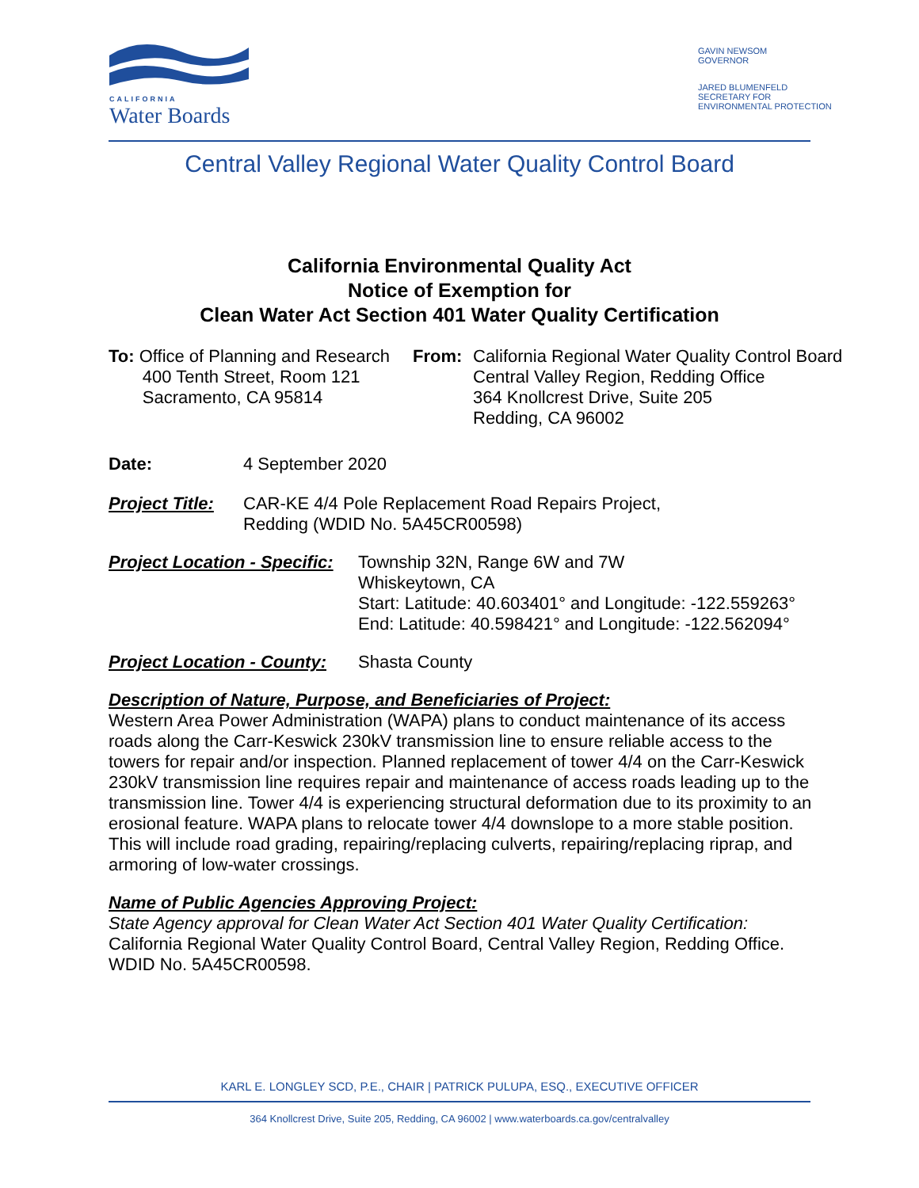CALIFORNIA
Water Boards
GAVIN NEWSOM
GOVERNOR
JARED BLUMENFELD
SECRETARY FOR
ENVIRONMENTAL PROTECTION
Central Valley Regional Water Quality Control Board
California Environmental Quality Act
Notice of Exemption for
Clean Water Act Section 401 Water Quality Certification
To: Office of Planning and Research
400 Tenth Street, Room 121
Sacramento, CA 95814
From: California Regional Water Quality Control Board
Central Valley Region, Redding Office
364 Knollcrest Drive, Suite 205
Redding, CA 96002
Date: 4 September 2020
Project Title:
CAR-KE 4/4 Pole Replacement Road Repairs Project,
Redding (WDID No. 5A45CR00598)
Project Location - Specific:
Township 32N, Range 6W and 7W
Whiskeytown, CA
Start: Latitude: 40.603401° and Longitude: -122.559263°
End: Latitude: 40.598421° and Longitude: -122.562094°
Project Location - County:
Shasta County
Description of Nature, Purpose, and Beneficiaries of Project:
Western Area Power Administration (WAPA) plans to conduct maintenance of its access roads along the Carr-Keswick 230kV transmission line to ensure reliable access to the towers for repair and/or inspection. Planned replacement of tower 4/4 on the Carr-Keswick 230kV transmission line requires repair and maintenance of access roads leading up to the transmission line. Tower 4/4 is experiencing structural deformation due to its proximity to an erosional feature. WAPA plans to relocate tower 4/4 downslope to a more stable position. This will include road grading, repairing/replacing culverts, repairing/replacing riprap, and armoring of low-water crossings.
Name of Public Agencies Approving Project:
State Agency approval for Clean Water Act Section 401 Water Quality Certification:
California Regional Water Quality Control Board, Central Valley Region, Redding Office. WDID No. 5A45CR00598.
KARL E. LONGLEY SCD, P.E., CHAIR | PATRICK PULUPA, ESQ., EXECUTIVE OFFICER
364 Knollcrest Drive, Suite 205, Redding, CA 96002 | www.waterboards.ca.gov/centralvalley